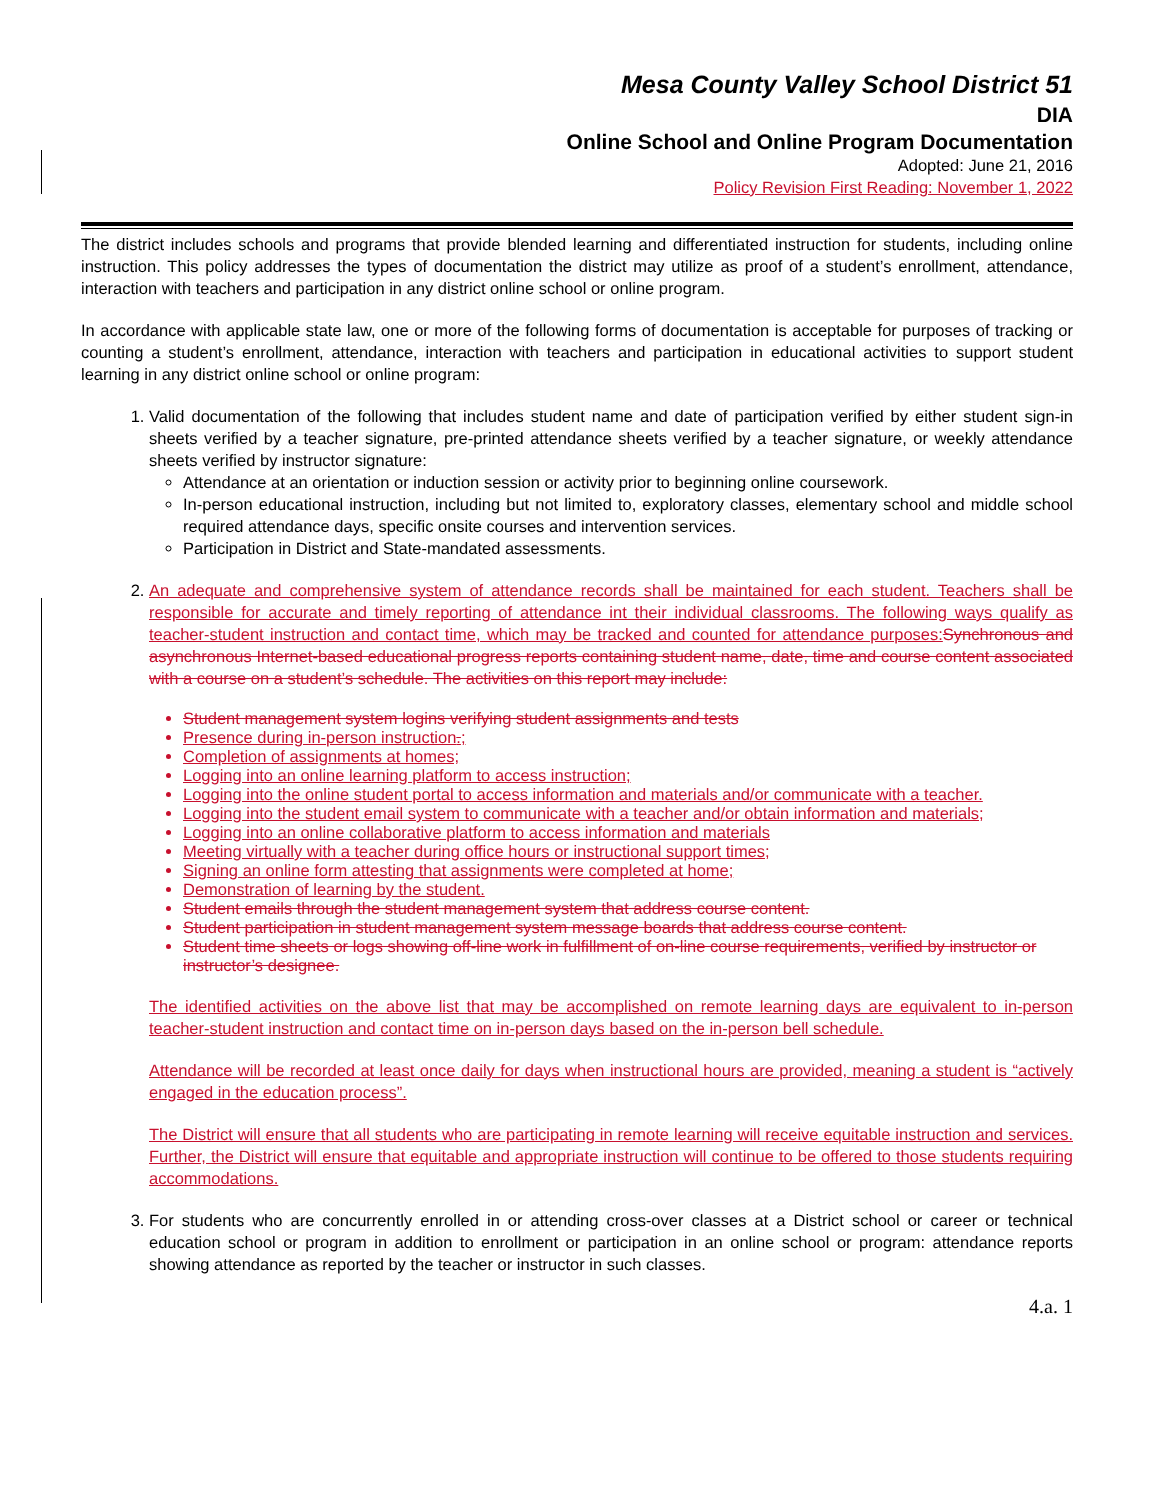Mesa County Valley School District 51
DIA
Online School and Online Program Documentation
Adopted: June 21, 2016
Policy Revision First Reading: November 1, 2022
The district includes schools and programs that provide blended learning and differentiated instruction for students, including online instruction. This policy addresses the types of documentation the district may utilize as proof of a student’s enrollment, attendance, interaction with teachers and participation in any district online school or online program.
In accordance with applicable state law, one or more of the following forms of documentation is acceptable for purposes of tracking or counting a student’s enrollment, attendance, interaction with teachers and participation in educational activities to support student learning in any district online school or online program:
1. Valid documentation of the following that includes student name and date of participation verified by either student sign-in sheets verified by a teacher signature, pre-printed attendance sheets verified by a teacher signature, or weekly attendance sheets verified by instructor signature:
Attendance at an orientation or induction session or activity prior to beginning online coursework.
In-person educational instruction, including but not limited to, exploratory classes, elementary school and middle school required attendance days, specific onsite courses and intervention services.
Participation in District and State-mandated assessments.
2. An adequate and comprehensive system of attendance records shall be maintained for each student. Teachers shall be responsible for accurate and timely reporting of attendance int their individual classrooms. The following ways qualify as teacher-student instruction and contact time, which may be tracked and counted for attendance purposes:Synchronous and asynchronous Internet-based educational progress reports containing student name, date, time and course content associated with a course on a student’s schedule. The activities on this report may include:
Student management system logins verifying student assignments and tests
Presence during in-person instruction.;
Completion of assignments at homes;
Logging into an online learning platform to access instruction;
Logging into the online student portal to access information and materials and/or communicate with a teacher.
Logging into the student email system to communicate with a teacher and/or obtain information and materials;
Logging into an online collaborative platform to access information and materials
Meeting virtually with a teacher during office hours or instructional support times;
Signing an online form attesting that assignments were completed at home;
Demonstration of learning by the student.
Student emails through the student management system that address course content.
Student participation in student management system message boards that address course content.
Student time sheets or logs showing off-line work in fulfillment of on-line course requirements, verified by instructor or instructor’s designee.
The identified activities on the above list that may be accomplished on remote learning days are equivalent to in-person teacher-student instruction and contact time on in-person days based on the in-person bell schedule.
Attendance will be recorded at least once daily for days when instructional hours are provided, meaning a student is “actively engaged in the education process”.
The District will ensure that all students who are participating in remote learning will receive equitable instruction and services. Further, the District will ensure that equitable and appropriate instruction will continue to be offered to those students requiring accommodations.
3. For students who are concurrently enrolled in or attending cross-over classes at a District school or career or technical education school or program in addition to enrollment or participation in an online school or program: attendance reports showing attendance as reported by the teacher or instructor in such classes.
4.a. 1